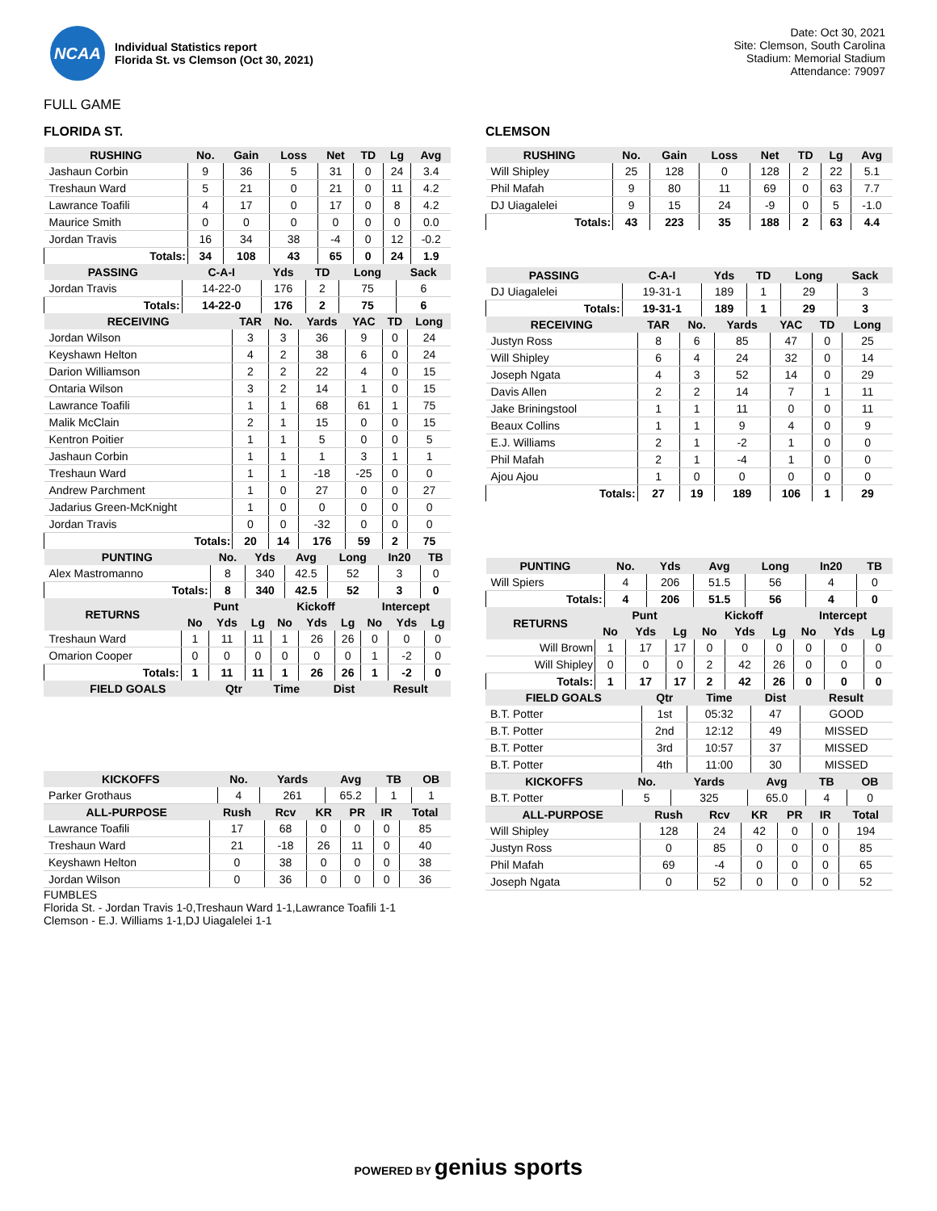NCAA
Individual Statistics report
Florida St. vs Clemson (Oct 30, 2021)
Date: Oct 30, 2021
Site: Clemson, South Carolina
Stadium: Memorial Stadium
Attendance: 79097
FULL GAME
FLORIDA ST.
| RUSHING | No. | Gain | Loss | Net | TD | Lg | Avg |
| --- | --- | --- | --- | --- | --- | --- | --- |
| Jashaun Corbin | 9 | 36 | 5 | 31 | 0 | 24 | 3.4 |
| Treshaun Ward | 5 | 21 | 0 | 21 | 0 | 11 | 4.2 |
| Lawrance Toafili | 4 | 17 | 0 | 17 | 0 | 8 | 4.2 |
| Maurice Smith | 0 | 0 | 0 | 0 | 0 | 0 | 0.0 |
| Jordan Travis | 16 | 34 | 38 | -4 | 0 | 12 | -0.2 |
| Totals: | 34 | 108 | 43 | 65 | 0 | 24 | 1.9 |
| PASSING | C-A-I | Yds | TD | Long | Sack |
| --- | --- | --- | --- | --- | --- |
| Jordan Travis | 14-22-0 | 176 | 2 | 75 | 6 |
| Totals: | 14-22-0 | 176 | 2 | 75 | 6 |
| RECEIVING | TAR | No. | Yards | YAC | TD | Long |
| --- | --- | --- | --- | --- | --- | --- |
| Jordan Wilson | 3 | 3 | 36 | 9 | 0 | 24 |
| Keyshawn Helton | 4 | 2 | 38 | 6 | 0 | 24 |
| Darion Williamson | 2 | 2 | 22 | 4 | 0 | 15 |
| Ontaria Wilson | 3 | 2 | 14 | 1 | 0 | 15 |
| Lawrance Toafili | 1 | 1 | 68 | 61 | 1 | 75 |
| Malik McClain | 2 | 1 | 15 | 0 | 0 | 15 |
| Kentron Poitier | 1 | 1 | 5 | 0 | 0 | 5 |
| Jashaun Corbin | 1 | 1 | 1 | 3 | 1 | 1 |
| Treshaun Ward | 1 | 1 | -18 | -25 | 0 | 0 |
| Andrew Parchment | 1 | 0 | 27 | 0 | 0 | 27 |
| Jadarius Green-McKnight | 1 | 0 | 0 | 0 | 0 | 0 |
| Jordan Travis | 0 | 0 | -32 | 0 | 0 | 0 |
| Totals: | 20 | 14 | 176 | 59 | 2 | 75 |
| PUNTING | No. | Yds | Avg | Long | In20 | TB |
| --- | --- | --- | --- | --- | --- | --- |
| Alex Mastromanno | 8 | 340 | 42.5 | 52 | 3 | 0 |
| Totals: | 8 | 340 | 42.5 | 52 | 3 | 0 |
| RETURNS | Punt | | | Kickoff | | | Intercept | | |
| --- | --- | --- | --- | --- | --- | --- | --- | --- | --- |
| | No | Yds | Lg | No | Yds | Lg | No | Yds | Lg |
| Treshaun Ward | 1 | 11 | 11 | 1 | 26 | 26 | 0 | 0 | 0 |
| Omarion Cooper | 0 | 0 | 0 | 0 | 0 | 0 | 1 | -2 | 0 |
| Totals: | 1 | 11 | 11 | 1 | 26 | 26 | 1 | -2 | 0 |
| FIELD GOALS | Qtr | Time | Dist | Result |
| --- | --- | --- | --- | --- |
| KICKOFFS | No. | Yards | Avg | TB | OB |
| --- | --- | --- | --- | --- | --- |
| Parker Grothaus | 4 | 261 | 65.2 | 1 | 1 |
| ALL-PURPOSE | Rush | Rcv | KR | PR | IR | Total |
| --- | --- | --- | --- | --- | --- | --- |
| Lawrance Toafili | 17 | 68 | 0 | 0 | 0 | 85 |
| Treshaun Ward | 21 | -18 | 26 | 11 | 0 | 40 |
| Keyshawn Helton | 0 | 38 | 0 | 0 | 0 | 38 |
| Jordan Wilson | 0 | 36 | 0 | 0 | 0 | 36 |
FUMBLES
Florida St. - Jordan Travis 1-0,Treshaun Ward 1-1,Lawrance Toafili 1-1
Clemson - E.J. Williams 1-1,DJ Uiagalelei 1-1
CLEMSON
| RUSHING | No. | Gain | Loss | Net | TD | Lg | Avg |
| --- | --- | --- | --- | --- | --- | --- | --- |
| Will Shipley | 25 | 128 | 0 | 128 | 2 | 22 | 5.1 |
| Phil Mafah | 9 | 80 | 11 | 69 | 0 | 63 | 7.7 |
| DJ Uiagalelei | 9 | 15 | 24 | -9 | 0 | 5 | -1.0 |
| Totals: | 43 | 223 | 35 | 188 | 2 | 63 | 4.4 |
| PASSING | C-A-I | Yds | TD | Long | Sack |
| --- | --- | --- | --- | --- | --- |
| DJ Uiagalelei | 19-31-1 | 189 | 1 | 29 | 3 |
| Totals: | 19-31-1 | 189 | 1 | 29 | 3 |
| RECEIVING | TAR | No. | Yards | YAC | TD | Long |
| --- | --- | --- | --- | --- | --- | --- |
| Justyn Ross | 8 | 6 | 85 | 47 | 0 | 25 |
| Will Shipley | 6 | 4 | 24 | 32 | 0 | 14 |
| Joseph Ngata | 4 | 3 | 52 | 14 | 0 | 29 |
| Davis Allen | 2 | 2 | 14 | 7 | 1 | 11 |
| Jake Briningstool | 1 | 1 | 11 | 0 | 0 | 11 |
| Beaux Collins | 1 | 1 | 9 | 4 | 0 | 9 |
| E.J. Williams | 2 | 1 | -2 | 1 | 0 | 0 |
| Phil Mafah | 2 | 1 | -4 | 1 | 0 | 0 |
| Ajou Ajou | 1 | 0 | 0 | 0 | 0 | 0 |
| Totals: | 27 | 19 | 189 | 106 | 1 | 29 |
| PUNTING | No. | Yds | Avg | Long | In20 | TB |
| --- | --- | --- | --- | --- | --- | --- |
| Will Spiers | 4 | 206 | 51.5 | 56 | 4 | 0 |
| Totals: | 4 | 206 | 51.5 | 56 | 4 | 0 |
| RETURNS | Punt | | | Kickoff | | | Intercept | | |
| --- | --- | --- | --- | --- | --- | --- | --- | --- | --- |
| | No | Yds | Lg | No | Yds | Lg | No | Yds | Lg |
| Will Brown | 1 | 17 | 17 | 0 | 0 | 0 | 0 | 0 | 0 |
| Will Shipley | 0 | 0 | 0 | 2 | 42 | 26 | 0 | 0 | 0 |
| Totals: | 1 | 17 | 17 | 2 | 42 | 26 | 0 | 0 | 0 |
| FIELD GOALS | Qtr | Time | Dist | Result |
| --- | --- | --- | --- | --- |
| B.T. Potter | 1st | 05:32 | 47 | GOOD |
| B.T. Potter | 2nd | 12:12 | 49 | MISSED |
| B.T. Potter | 3rd | 10:57 | 37 | MISSED |
| B.T. Potter | 4th | 11:00 | 30 | MISSED |
| KICKOFFS | No. | Yards | Avg | TB | OB |
| --- | --- | --- | --- | --- | --- |
| B.T. Potter | 5 | 325 | 65.0 | 4 | 0 |
| ALL-PURPOSE | Rush | Rcv | KR | PR | IR | Total |
| --- | --- | --- | --- | --- | --- | --- |
| Will Shipley | 128 | 24 | 42 | 0 | 0 | 194 |
| Justyn Ross | 0 | 85 | 0 | 0 | 0 | 85 |
| Phil Mafah | 69 | -4 | 0 | 0 | 0 | 65 |
| Joseph Ngata | 0 | 52 | 0 | 0 | 0 | 52 |
POWERED BY genius sports